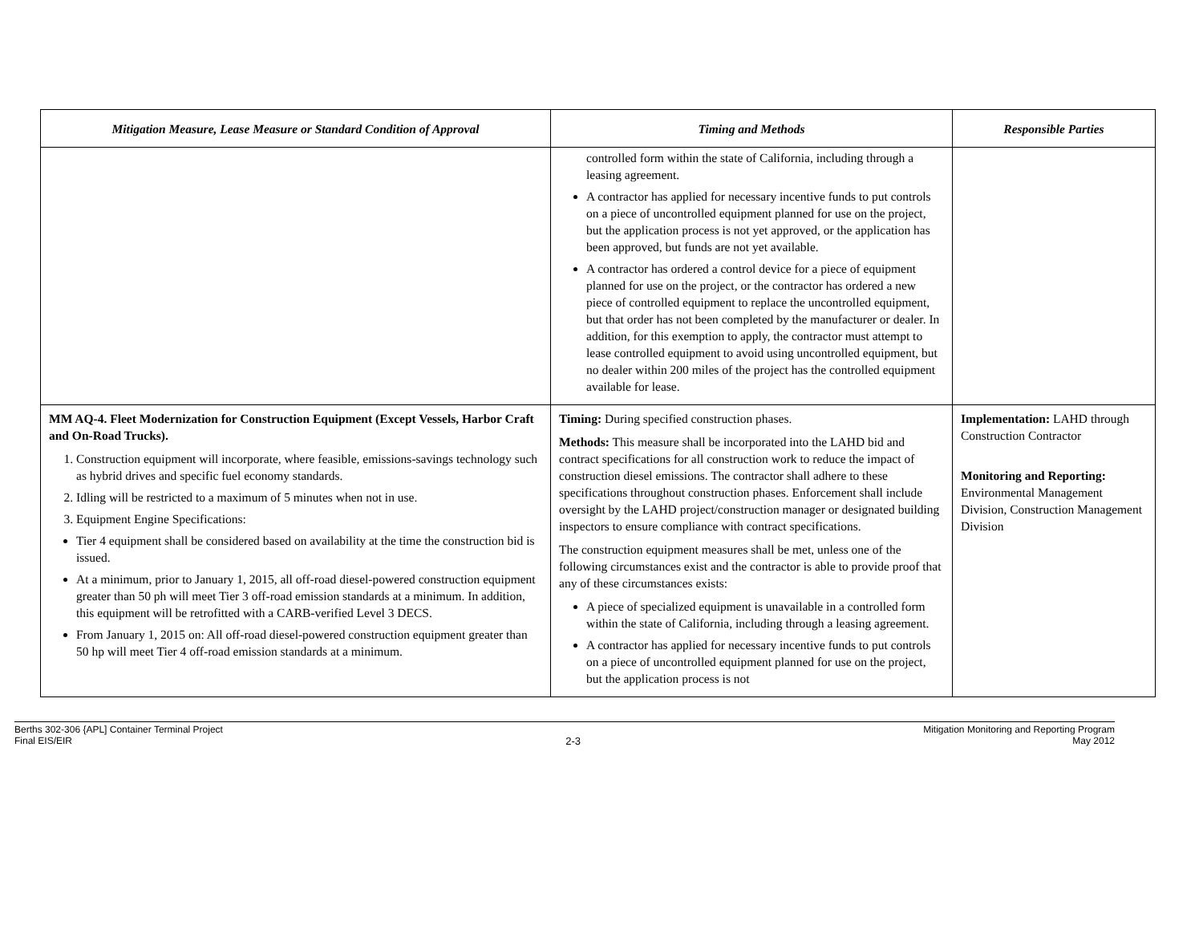| Mitigation Measure, Lease Measure or Standard Condition of Approval | Timing and Methods | Responsible Parties |
| --- | --- | --- |
| | controlled form within the state of California, including through a leasing agreement. A contractor has applied for necessary incentive funds to put controls on a piece of uncontrolled equipment planned for use on the project, but the application process is not yet approved, or the application has been approved, but funds are not yet available. A contractor has ordered a control device for a piece of equipment planned for use on the project, or the contractor has ordered a new piece of controlled equipment to replace the uncontrolled equipment, but that order has not been completed by the manufacturer or dealer. In addition, for this exemption to apply, the contractor must attempt to lease controlled equipment to avoid using uncontrolled equipment, but no dealer within 200 miles of the project has the controlled equipment available for lease. | |
| MM AQ-4. Fleet Modernization for Construction Equipment (Except Vessels, Harbor Craft and On-Road Trucks). 1. Construction equipment will incorporate, where feasible, emissions-savings technology such as hybrid drives and specific fuel economy standards. 2. Idling will be restricted to a maximum of 5 minutes when not in use. 3. Equipment Engine Specifications: Tier 4 equipment shall be considered based on availability at the time the construction bid is issued. At a minimum, prior to January 1, 2015, all off-road diesel-powered construction equipment greater than 50 ph will meet Tier 3 off-road emission standards at a minimum. In addition, this equipment will be retrofitted with a CARB-verified Level 3 DECS. From January 1, 2015 on: All off-road diesel-powered construction equipment greater than 50 hp will meet Tier 4 off-road emission standards at a minimum. | Timing: During specified construction phases. Methods: This measure shall be incorporated into the LAHD bid and contract specifications for all construction work to reduce the impact of construction diesel emissions. The contractor shall adhere to these specifications throughout construction phases. Enforcement shall include oversight by the LAHD project/construction manager or designated building inspectors to ensure compliance with contract specifications. The construction equipment measures shall be met, unless one of the following circumstances exist and the contractor is able to provide proof that any of these circumstances exists: A piece of specialized equipment is unavailable in a controlled form within the state of California, including through a leasing agreement. A contractor has applied for necessary incentive funds to put controls on a piece of uncontrolled equipment planned for use on the project, but the application process is not | Implementation: LAHD through Construction Contractor Monitoring and Reporting: Environmental Management Division, Construction Management Division |
Berths 302-306 {APL] Container Terminal Project
Final EIS/EIR
2-3
Mitigation Monitoring and Reporting Program
May 2012